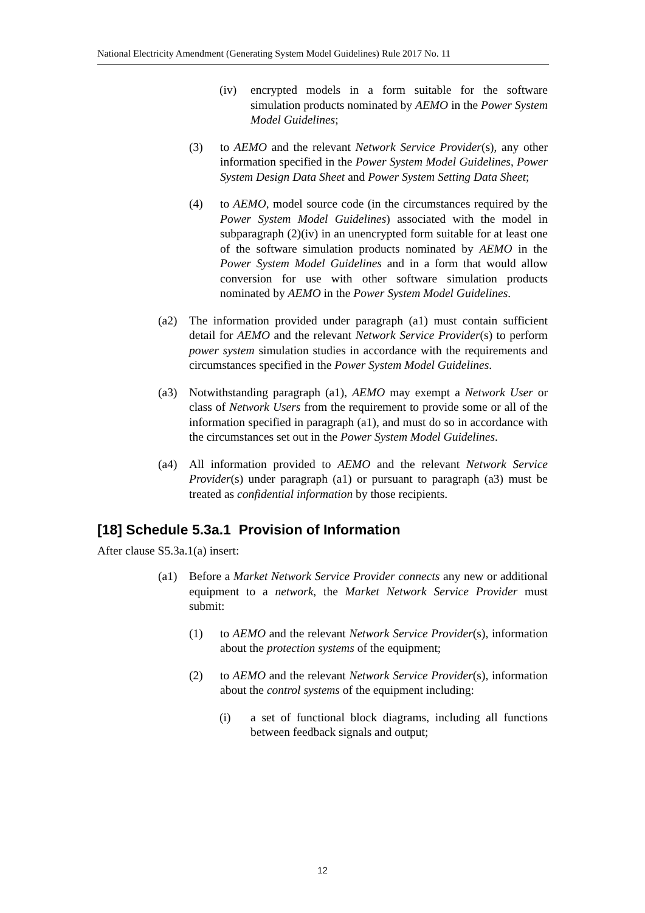National Electricity Amendment (Generating System Model Guidelines) Rule 2017 No. 11
(iv) encrypted models in a form suitable for the software simulation products nominated by AEMO in the Power System Model Guidelines;
(3) to AEMO and the relevant Network Service Provider(s), any other information specified in the Power System Model Guidelines, Power System Design Data Sheet and Power System Setting Data Sheet;
(4) to AEMO, model source code (in the circumstances required by the Power System Model Guidelines) associated with the model in subparagraph (2)(iv) in an unencrypted form suitable for at least one of the software simulation products nominated by AEMO in the Power System Model Guidelines and in a form that would allow conversion for use with other software simulation products nominated by AEMO in the Power System Model Guidelines.
(a2) The information provided under paragraph (a1) must contain sufficient detail for AEMO and the relevant Network Service Provider(s) to perform power system simulation studies in accordance with the requirements and circumstances specified in the Power System Model Guidelines.
(a3) Notwithstanding paragraph (a1), AEMO may exempt a Network User or class of Network Users from the requirement to provide some or all of the information specified in paragraph (a1), and must do so in accordance with the circumstances set out in the Power System Model Guidelines.
(a4) All information provided to AEMO and the relevant Network Service Provider(s) under paragraph (a1) or pursuant to paragraph (a3) must be treated as confidential information by those recipients.
[18] Schedule 5.3a.1 Provision of Information
After clause S5.3a.1(a) insert:
(a1) Before a Market Network Service Provider connects any new or additional equipment to a network, the Market Network Service Provider must submit:
(1) to AEMO and the relevant Network Service Provider(s), information about the protection systems of the equipment;
(2) to AEMO and the relevant Network Service Provider(s), information about the control systems of the equipment including:
(i) a set of functional block diagrams, including all functions between feedback signals and output;
12